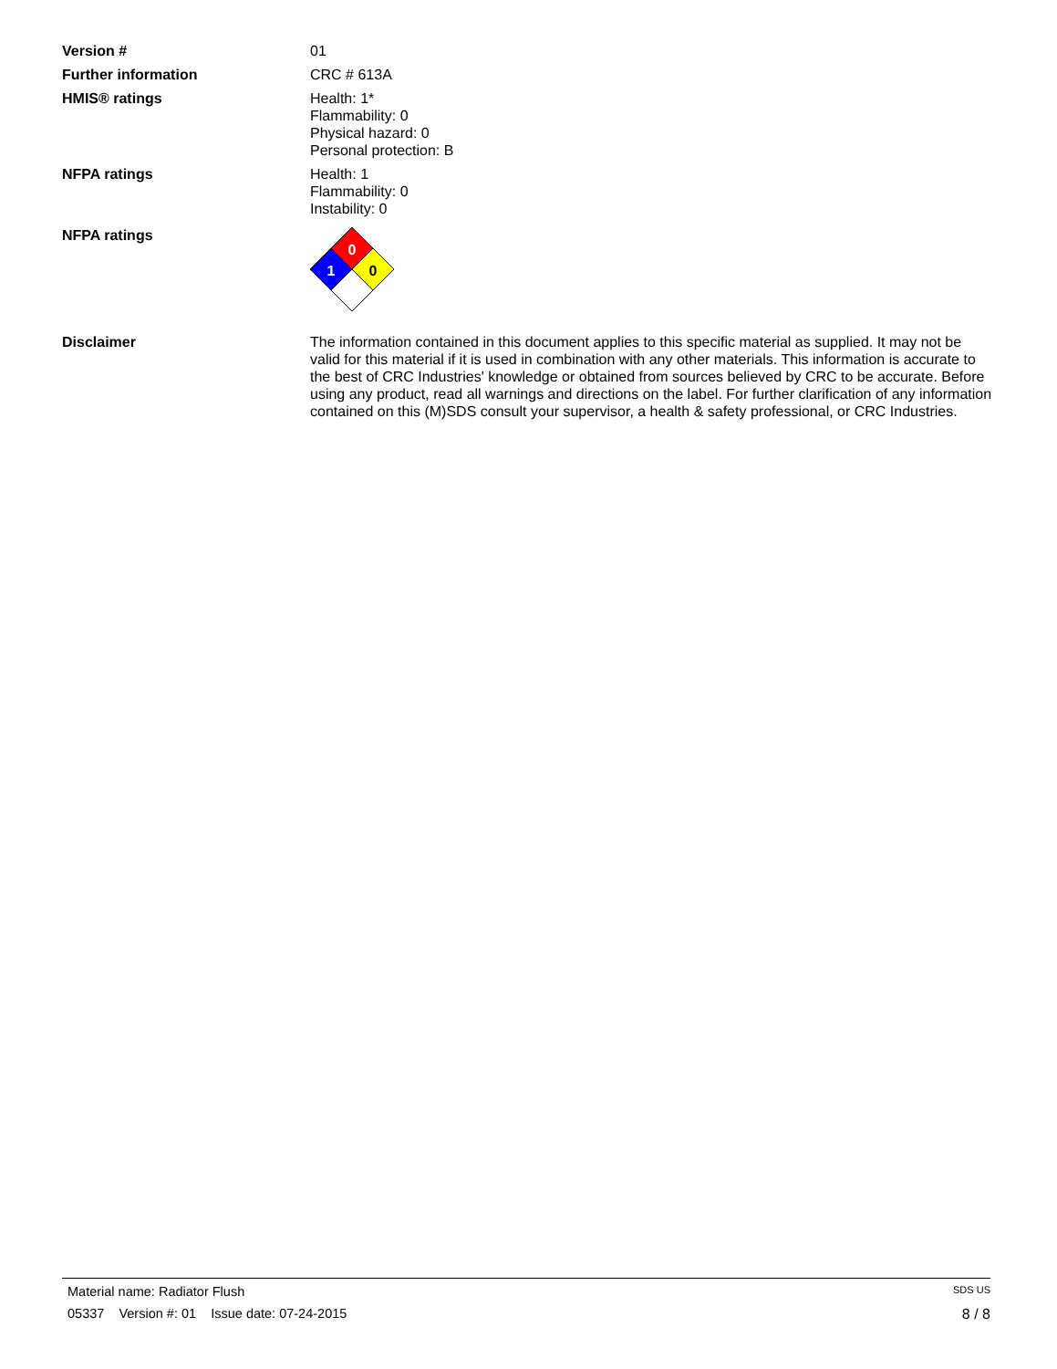Version # 01
Further information CRC # 613A
HMIS® ratings Health: 1*
Flammability: 0
Physical hazard: 0
Personal protection: B
NFPA ratings Health: 1
Flammability: 0
Instability: 0
NFPA ratings
0
1
0
Disclaimer The information contained in this document applies to this specific material as supplied. It may not be valid for this material if it is used in combination with any other materials. This information is accurate to the best of CRC Industries' knowledge or obtained from sources believed by CRC to be accurate. Before using any product, read all warnings and directions on the label. For further clarification of any information contained on this (M)SDS consult your supervisor, a health & safety professional, or CRC Industries.
Material name: Radiator Flush SDS US
05337 Version #: 01 Issue date: 07-24-2015 8 / 8